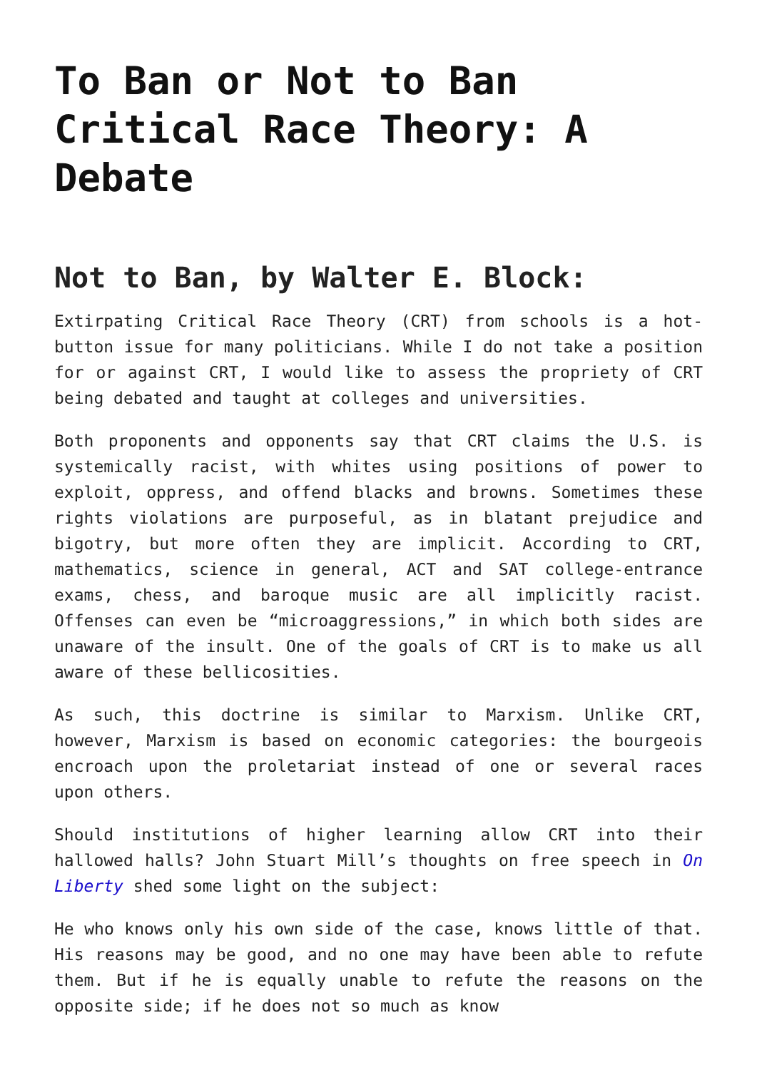To Ban or Not to Ban Critical Race Theory: A Debate
Not to Ban, by Walter E. Block:
Extirpating Critical Race Theory (CRT) from schools is a hot-button issue for many politicians. While I do not take a position for or against CRT, I would like to assess the propriety of CRT being debated and taught at colleges and universities.
Both proponents and opponents say that CRT claims the U.S. is systemically racist, with whites using positions of power to exploit, oppress, and offend blacks and browns. Sometimes these rights violations are purposeful, as in blatant prejudice and bigotry, but more often they are implicit. According to CRT, mathematics, science in general, ACT and SAT college-entrance exams, chess, and baroque music are all implicitly racist. Offenses can even be “microaggressions,” in which both sides are unaware of the insult. One of the goals of CRT is to make us all aware of these bellicosities.
As such, this doctrine is similar to Marxism. Unlike CRT, however, Marxism is based on economic categories: the bourgeois encroach upon the proletariat instead of one or several races upon others.
Should institutions of higher learning allow CRT into their hallowed halls? John Stuart Mill’s thoughts on free speech in On Liberty shed some light on the subject:
He who knows only his own side of the case, knows little of that. His reasons may be good, and no one may have been able to refute them. But if he is equally unable to refute the reasons on the opposite side; if he does not so much as know